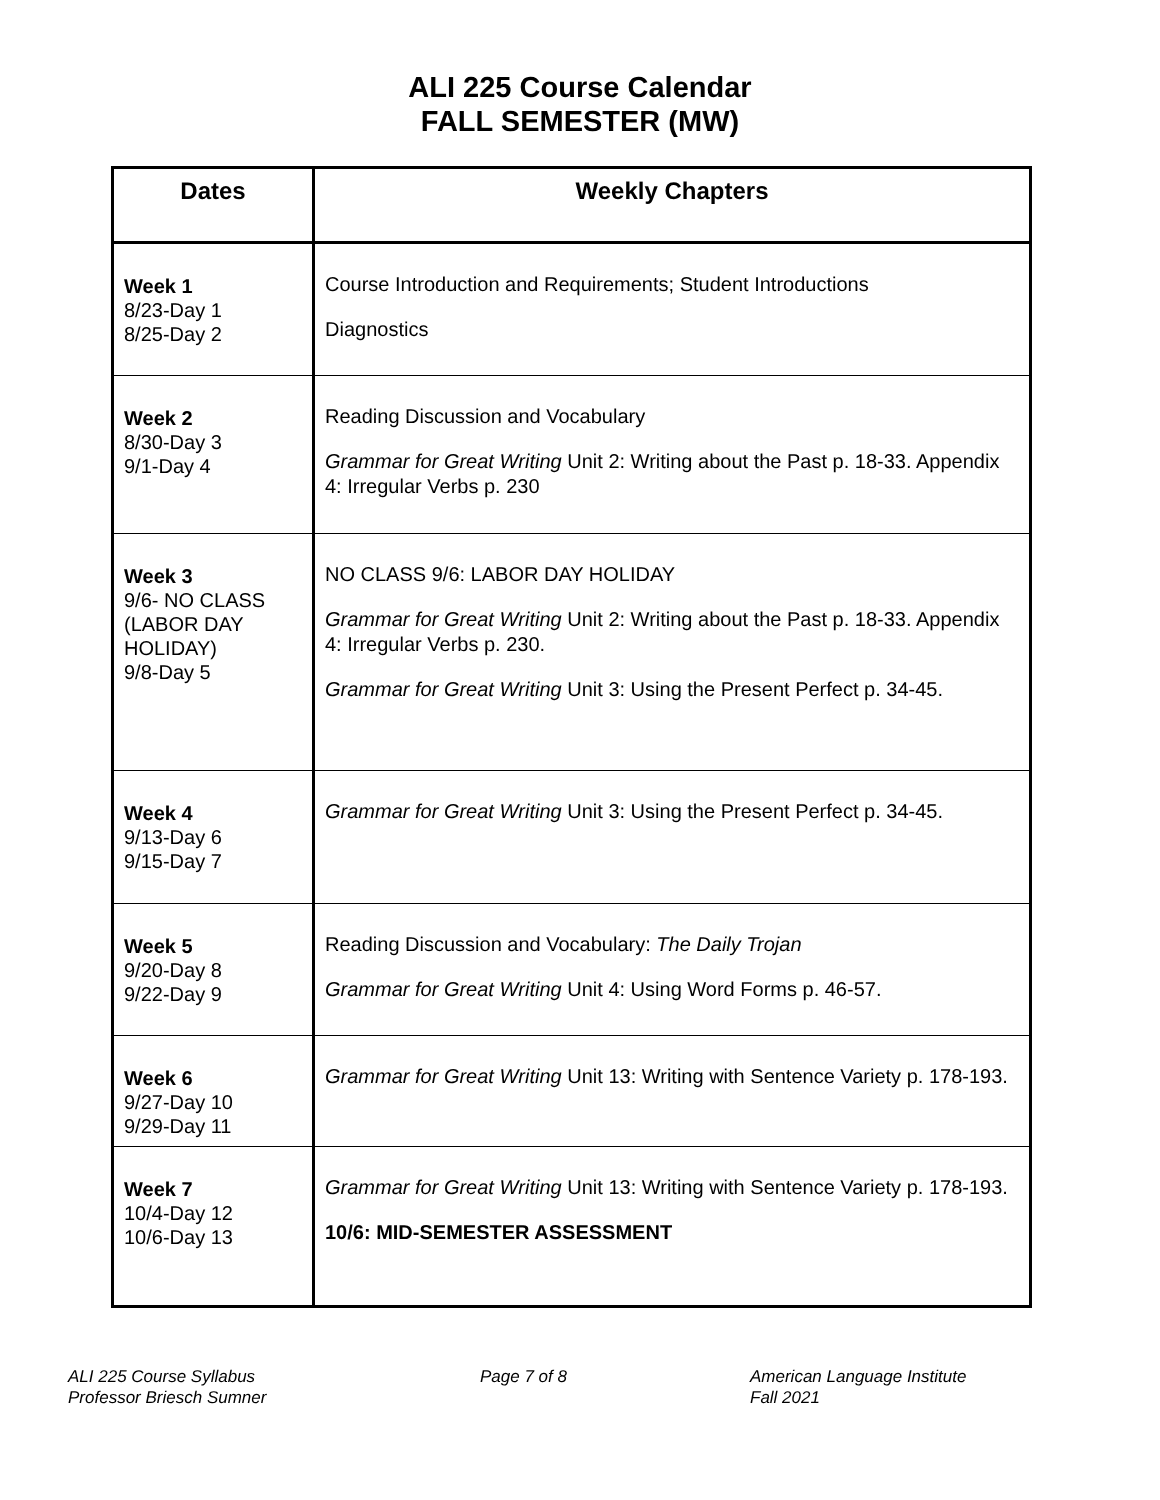ALI 225 Course Calendar
FALL SEMESTER (MW)
| Dates | Weekly Chapters |
| --- | --- |
| Week 1 8/23-Day 1 8/25-Day 2 | Course Introduction and Requirements; Student Introductions Diagnostics |
| Week 2 8/30-Day 3 9/1-Day 4 | Reading Discussion and Vocabulary Grammar for Great Writing Unit 2: Writing about the Past p. 18-33. Appendix 4: Irregular Verbs p. 230 |
| Week 3 9/6- NO CLASS (LABOR DAY HOLIDAY) 9/8-Day 5 | NO CLASS 9/6: LABOR DAY HOLIDAY Grammar for Great Writing Unit 2: Writing about the Past p. 18-33. Appendix 4: Irregular Verbs p. 230. Grammar for Great Writing Unit 3: Using the Present Perfect p. 34-45. |
| Week 4 9/13-Day 6 9/15-Day 7 | Grammar for Great Writing Unit 3: Using the Present Perfect p. 34-45. |
| Week 5 9/20-Day 8 9/22-Day 9 | Reading Discussion and Vocabulary: The Daily Trojan Grammar for Great Writing Unit 4: Using Word Forms p. 46-57. |
| Week 6 9/27-Day 10 9/29-Day 11 | Grammar for Great Writing Unit 13: Writing with Sentence Variety p. 178-193. |
| Week 7 10/4-Day 12 10/6-Day 13 | Grammar for Great Writing Unit 13: Writing with Sentence Variety p. 178-193. 10/6: MID-SEMESTER ASSESSMENT |
ALI 225 Course Syllabus
Professor Briesch Sumner
Page 7 of 8 American Language Institute
Fall 2021